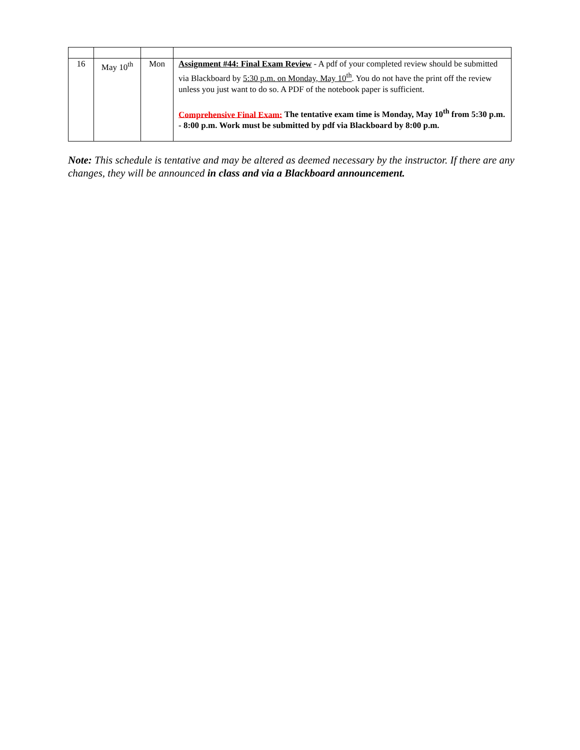| 16 | May 10<sup>th</sup> | Mon | Assignment #44: Final Exam Review - A pdf of your completed review should be submitted via Blackboard by 5:30 p.m. on Monday, May 10<sup>th</sup> . You do not have the print off the review unless you just want to do so. A PDF of the notebook paper is sufficient. Comprehensive Final Exam: The tentative exam time is Monday, May 10<sup>th</sup> from 5:30 p.m. - 8:00 p.m. Work must be submitted by pdf via Blackboard by 8:00 p.m. |
Note: This schedule is tentative and may be altered as deemed necessary by the instructor. If there are any changes, they will be announced in class and via a Blackboard announcement.